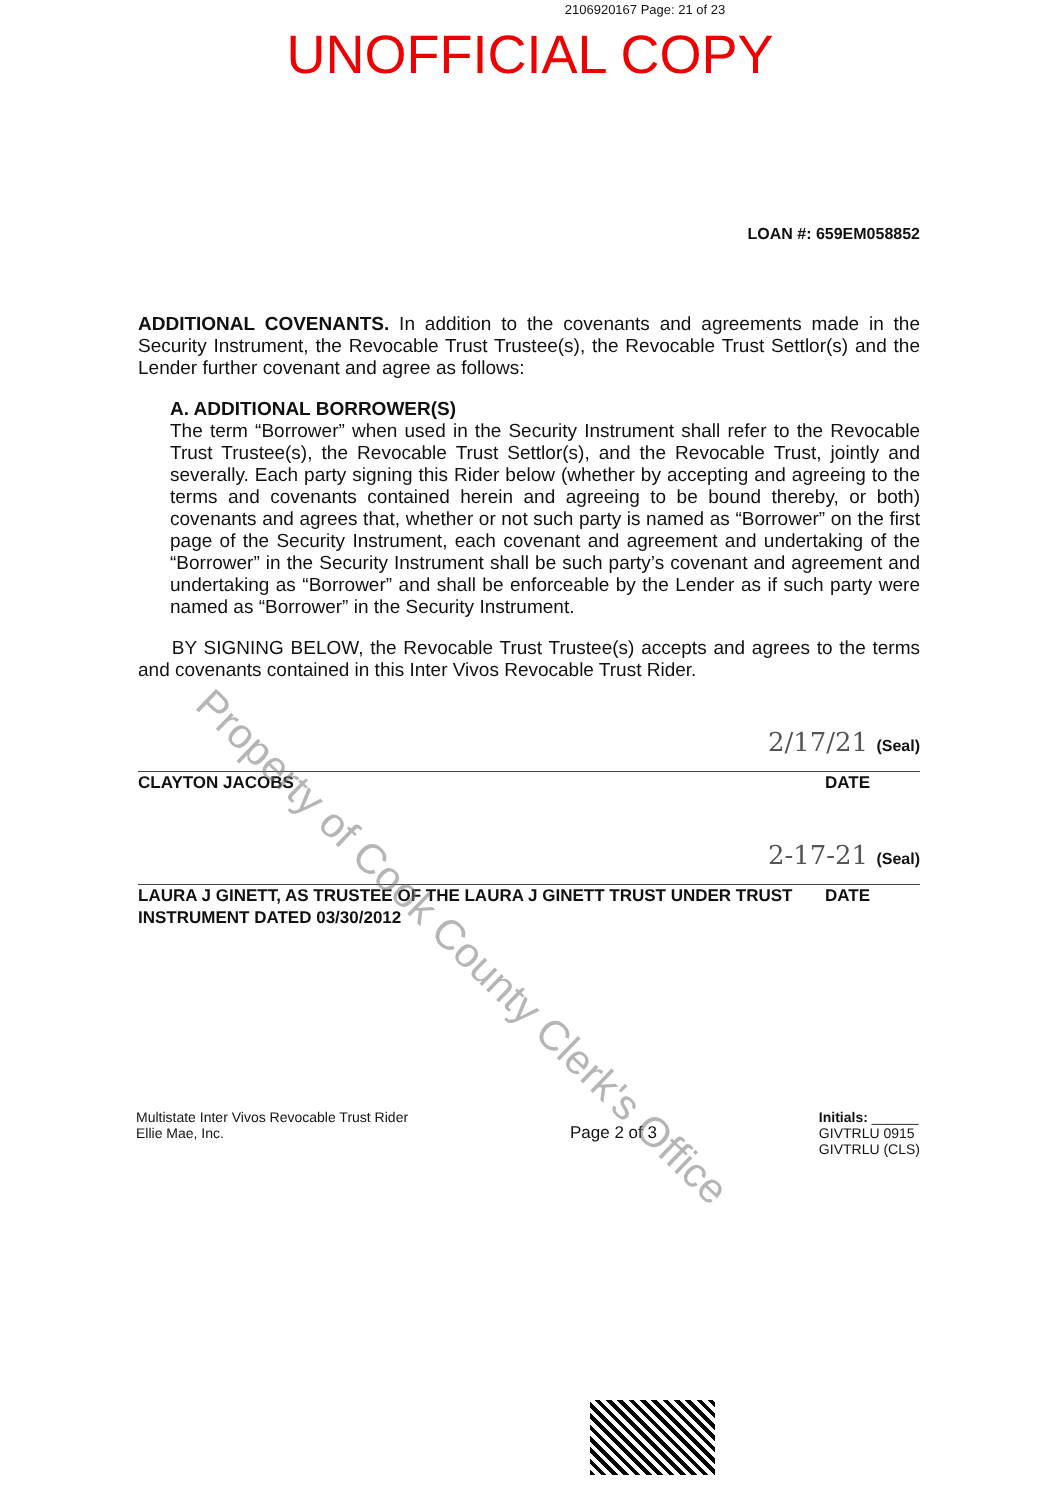2106920167 Page: 21 of 23
UNOFFICIAL COPY
LOAN #: 659EM058852
ADDITIONAL COVENANTS. In addition to the covenants and agreements made in the Security Instrument, the Revocable Trust Trustee(s), the Revocable Trust Settlor(s) and the Lender further covenant and agree as follows:
A. ADDITIONAL BORROWER(S)
The term “Borrower” when used in the Security Instrument shall refer to the Revocable Trust Trustee(s), the Revocable Trust Settlor(s), and the Revocable Trust, jointly and severally. Each party signing this Rider below (whether by accepting and agreeing to the terms and covenants contained herein and agreeing to be bound thereby, or both) covenants and agrees that, whether or not such party is named as “Borrower” on the first page of the Security Instrument, each covenant and agreement and undertaking of the “Borrower” in the Security Instrument shall be such party’s covenant and agreement and undertaking as “Borrower” and shall be enforceable by the Lender as if such party were named as “Borrower” in the Security Instrument.
BY SIGNING BELOW, the Revocable Trust Trustee(s) accepts and agrees to the terms and covenants contained in this Inter Vivos Revocable Trust Rider.
2/17/21 (Seal)
CLAYTON JACOBS DATE
2-17-21 (Seal)
LAURA J GINETT, AS TRUSTEE OF THE LAURA J GINETT TRUST UNDER TRUST
INSTRUMENT DATED 03/30/2012 DATE
Multistate Inter Vivos Revocable Trust Rider
Ellie Mae, Inc. Page 2 of 3 Initials: ______
GIVTRLU 0915
GIVTRLU (CLS)
Property of Cook County Clerk's Office